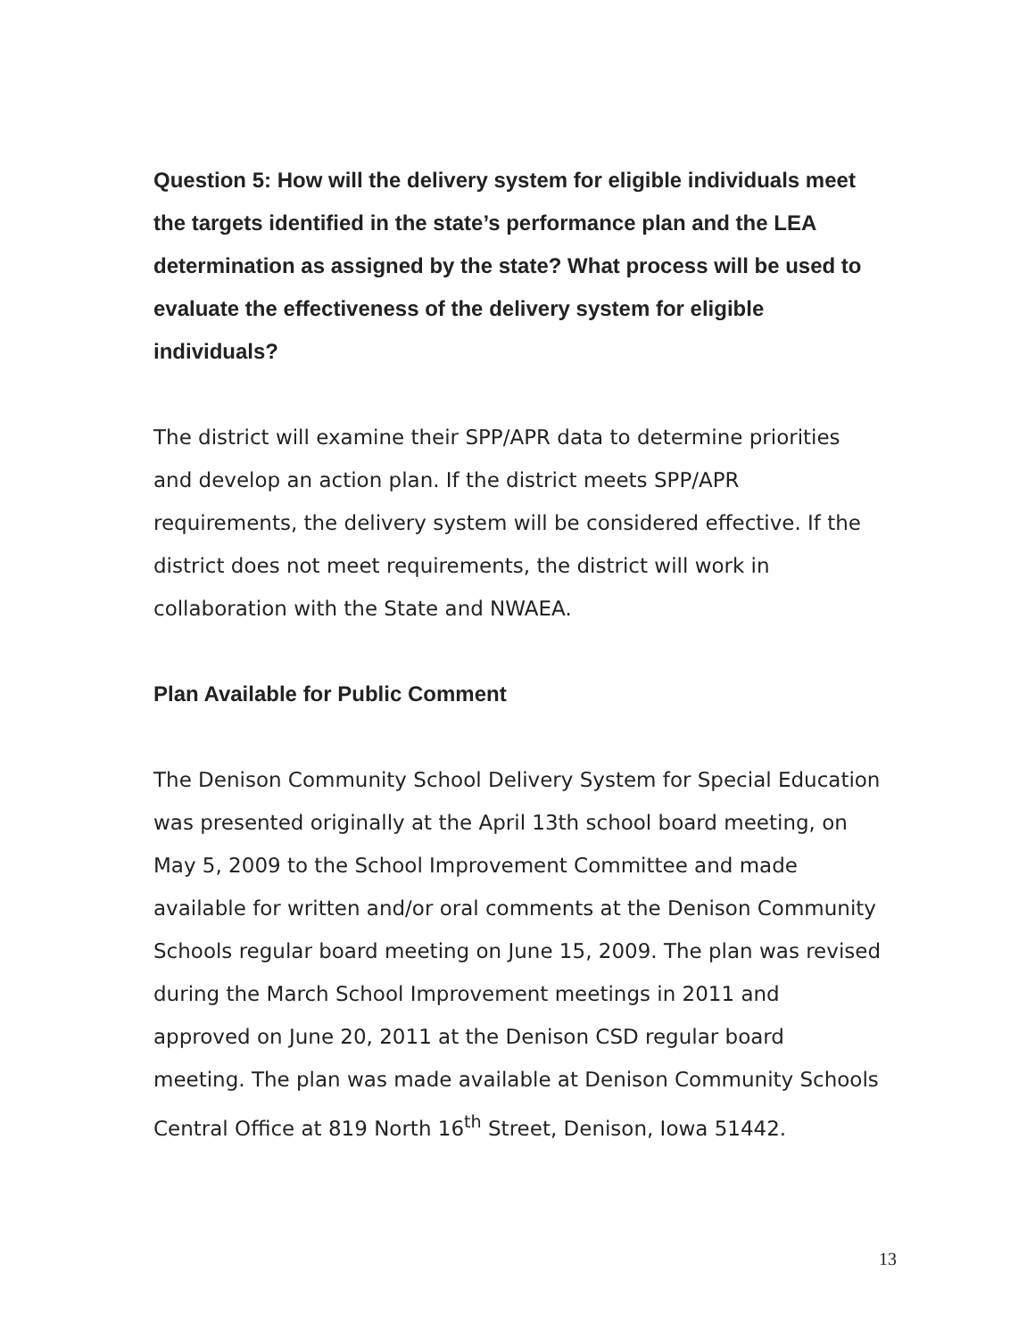Question 5: How will the delivery system for eligible individuals meet the targets identified in the state’s performance plan and the LEA determination as assigned by the state? What process will be used to evaluate the effectiveness of the delivery system for eligible individuals?
The district will examine their SPP/APR data to determine priorities and develop an action plan. If the district meets SPP/APR requirements, the delivery system will be considered effective. If the district does not meet requirements, the district will work in collaboration with the State and NWAEA.
Plan Available for Public Comment
The Denison Community School Delivery System for Special Education was presented originally at the April 13th school board meeting, on May 5, 2009 to the School Improvement Committee and made available for written and/or oral comments at the Denison Community Schools regular board meeting on June 15, 2009. The plan was revised during the March School Improvement meetings in 2011 and approved on June 20, 2011 at the Denison CSD regular board meeting. The plan was made available at Denison Community Schools Central Office at 819 North 16<sup>th</sup> Street, Denison, Iowa 51442.
13